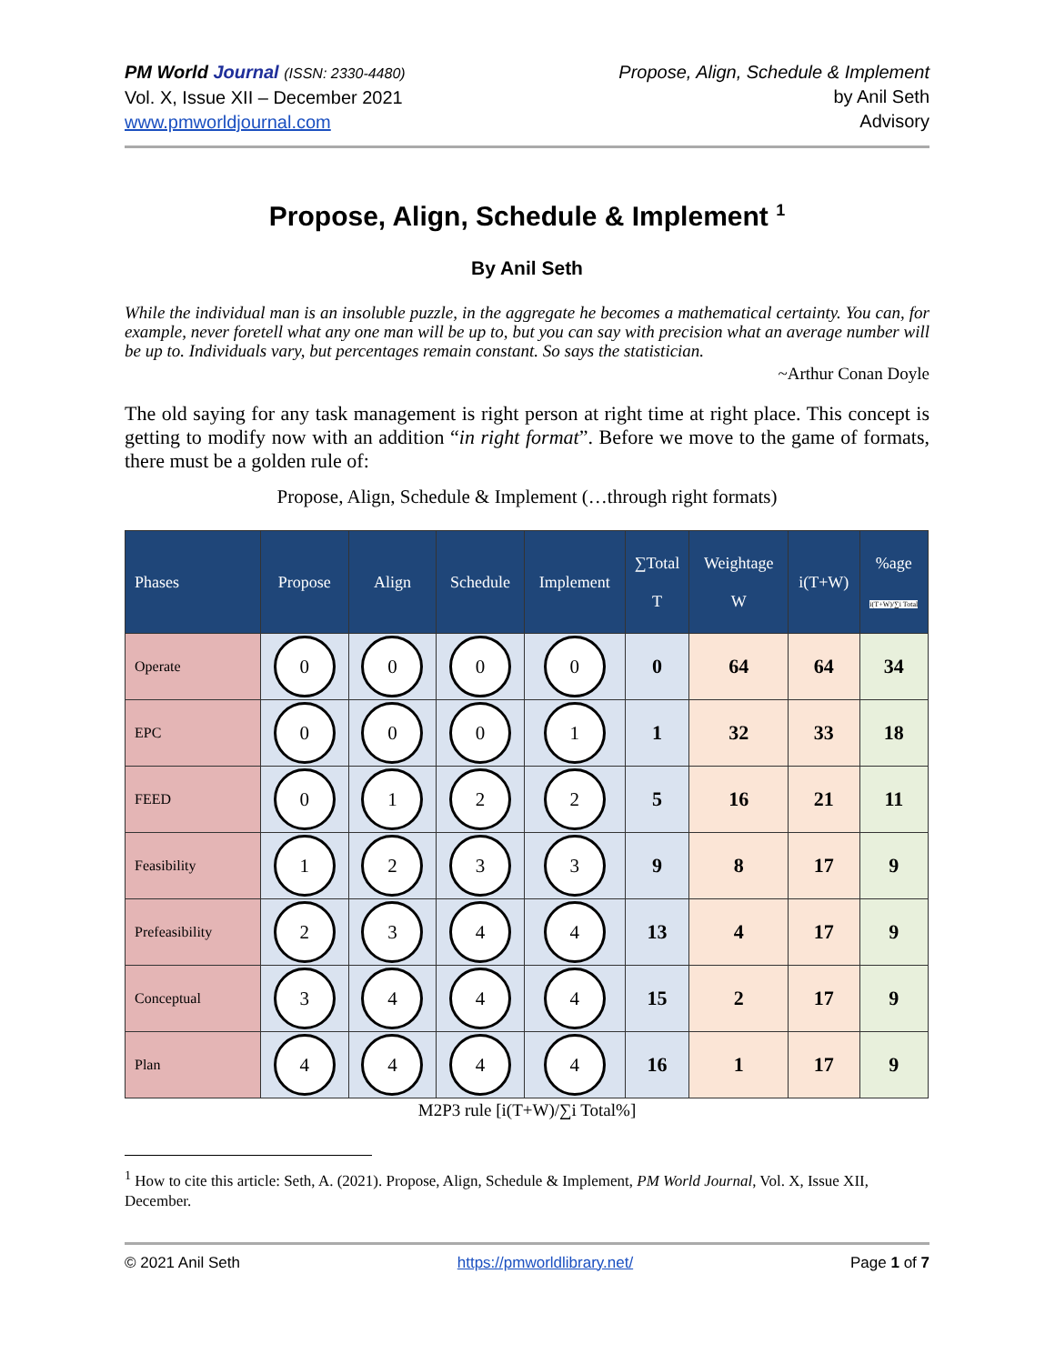PM World Journal (ISSN: 2330-4480)
Vol. X, Issue XII – December 2021
www.pmworldjournal.com
Propose, Align, Schedule & Implement
by Anil Seth
Advisory
Propose, Align, Schedule & Implement <sup>1</sup>
By Anil Seth
While the individual man is an insoluble puzzle, in the aggregate he becomes a mathematical certainty. You can, for example, never foretell what any one man will be up to, but you can say with precision what an average number will be up to. Individuals vary, but percentages remain constant. So says the statistician.
~Arthur Conan Doyle
The old saying for any task management is right person at right time at right place. This concept is getting to modify now with an addition “in right format”. Before we move to the game of formats, there must be a golden rule of:
Propose, Align, Schedule & Implement (…through right formats)
| Phases | Propose | Align | Schedule | Implement | ∑Total T | Weightage W | i(T+W) | %age i(T+W)/∑i Total |
| --- | --- | --- | --- | --- | --- | --- | --- | --- |
| Operate | 0 | 0 | 0 | 0 | 0 | 64 | 64 | 34 |
| EPC | 0 | 0 | 0 | 1 | 1 | 32 | 33 | 18 |
| FEED | 0 | 1 | 2 | 2 | 5 | 16 | 21 | 11 |
| Feasibility | 1 | 2 | 3 | 3 | 9 | 8 | 17 | 9 |
| Prefeasibility | 2 | 3 | 4 | 4 | 13 | 4 | 17 | 9 |
| Conceptual | 3 | 4 | 4 | 4 | 15 | 2 | 17 | 9 |
| Plan | 4 | 4 | 4 | 4 | 16 | 1 | 17 | 9 |
M2P3 rule [i(T+W)/∑i Total%]
<sup>1</sup> How to cite this article: Seth, A. (2021). Propose, Align, Schedule & Implement, PM World Journal, Vol. X, Issue XII, December.
© 2021 Anil Seth https://pmworldlibrary.net/ Page 1 of 7